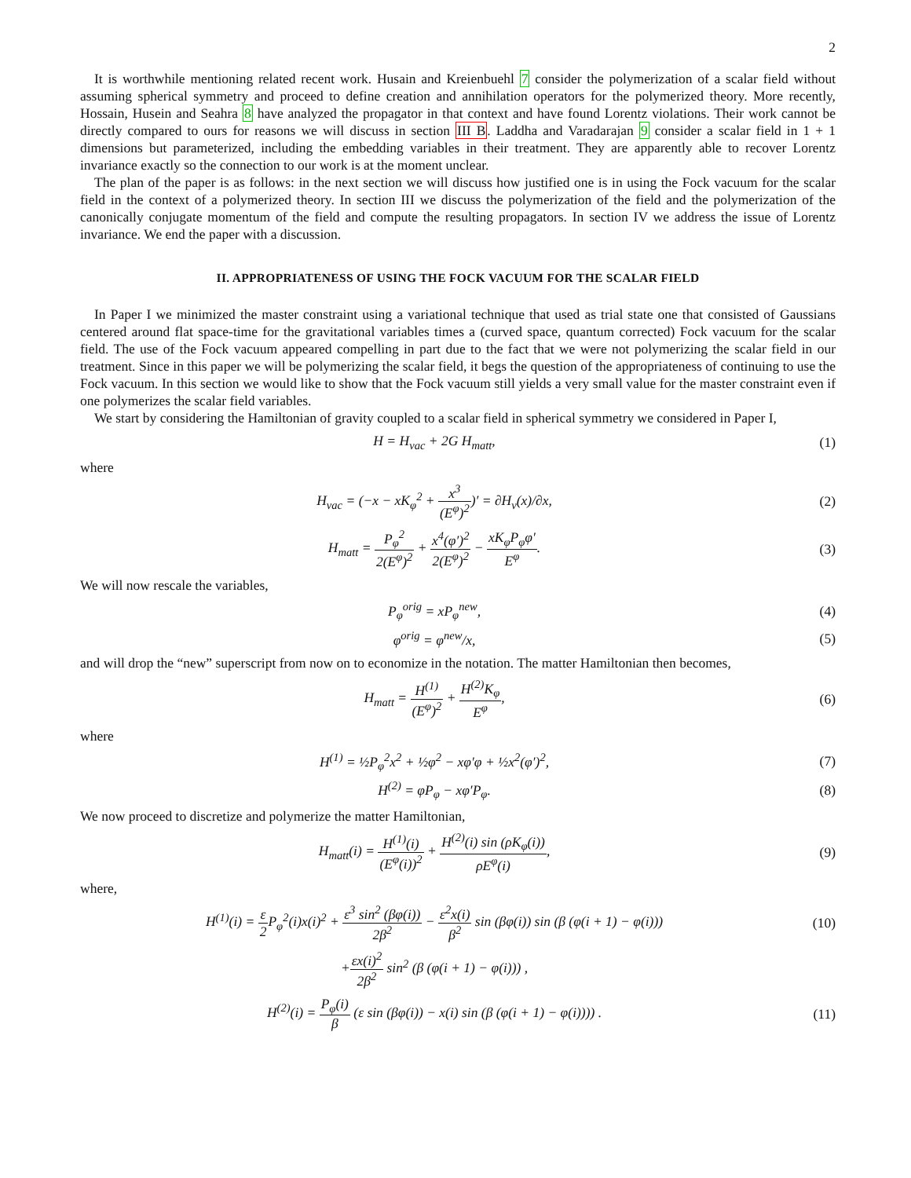2
It is worthwhile mentioning related recent work. Husain and Kreienbuehl 7 consider the polymerization of a scalar field without assuming spherical symmetry and proceed to define creation and annihilation operators for the polymerized theory. More recently, Hossain, Husein and Seahra 8 have analyzed the propagator in that context and have found Lorentz violations. Their work cannot be directly compared to ours for reasons we will discuss in section III B. Laddha and Varadarajan 9 consider a scalar field in 1 + 1 dimensions but parameterized, including the embedding variables in their treatment. They are apparently able to recover Lorentz invariance exactly so the connection to our work is at the moment unclear.
The plan of the paper is as follows: in the next section we will discuss how justified one is in using the Fock vacuum for the scalar field in the context of a polymerized theory. In section III we discuss the polymerization of the field and the polymerization of the canonically conjugate momentum of the field and compute the resulting propagators. In section IV we address the issue of Lorentz invariance. We end the paper with a discussion.
II. APPROPRIATENESS OF USING THE FOCK VACUUM FOR THE SCALAR FIELD
In Paper I we minimized the master constraint using a variational technique that used as trial state one that consisted of Gaussians centered around flat space-time for the gravitational variables times a (curved space, quantum corrected) Fock vacuum for the scalar field. The use of the Fock vacuum appeared compelling in part due to the fact that we were not polymerizing the scalar field in our treatment. Since in this paper we will be polymerizing the scalar field, it begs the question of the appropriateness of continuing to use the Fock vacuum. In this section we would like to show that the Fock vacuum still yields a very small value for the master constraint even if one polymerizes the scalar field variables.
We start by considering the Hamiltonian of gravity coupled to a scalar field in spherical symmetry we considered in Paper I,
H = H<sub>vac</sub> + 2G H<sub>matt</sub>, (1)
where
H<sub>vac</sub> = (−x − xK<sub>φ</sub><sup>2</sup> + x<sup>3</sup> (E<sup>φ</sup>)<sup>2</sup>)′ = ∂H<sub>v</sub>(x)/∂x,
(2)
H<sub>matt</sub> = P<sub>φ</sub><sup>2</sup> 2(E<sup>φ</sup>)<sup>2</sup> + x<sup>4</sup>(φ′)<sup>2</sup> 2(E<sup>φ</sup>)<sup>2</sup> − xK<sub>φ</sub>P<sub>φ</sub>φ′ E<sup>φ</sup>.
(3)
We will now rescale the variables,
P<sub>φ</sub><sup>orig</sup> = xP<sub>φ</sub><sup>new</sup>, (4)
φ<sup>orig</sup> = φ<sup>new</sup>/x, (5)
and will drop the “new” superscript from now on to economize in the notation. The matter Hamiltonian then becomes,
H<sub>matt</sub> = H<sup>(1)</sup> (E<sup>φ</sup>)<sup>2</sup> + H<sup>(2)</sup>K<sub>φ</sub> E<sup>φ</sup>,
(6)
where
H<sup>(1)</sup> = ½P<sub>φ</sub><sup>2</sup>x<sup>2</sup> + ½φ<sup>2</sup> − xφ′φ + ½x<sup>2</sup>(φ′)<sup>2</sup>,
(7)
H<sup>(2)</sup> = φP<sub>φ</sub> − xφ′P<sub>φ</sub>. (8)
We now proceed to discretize and polymerize the matter Hamiltonian,
H<sub>matt</sub>(i) = H<sup>(1)</sup>(i) (E<sup>φ</sup>(i))<sup>2</sup> + H<sup>(2)</sup>(i) sin (ρK<sub>φ</sub>(i)) ρE<sup>φ</sup>(i),
(9)
where,
H<sup>(1)</sup>(i) = ε 2 P<sub>φ</sub><sup>2</sup>(i)x(i)<sup>2</sup> + ε<sup>3</sup> sin<sup>2</sup> (βφ(i)) 2β<sup>2</sup> − ε<sup>2</sup>x(i) β<sup>2</sup> sin (βφ(i)) sin (β (φ(i + 1) − φ(i)))
(10)
+εx(i)<sup>2</sup> 2β<sup>2</sup> sin<sup>2</sup> (β (φ(i + 1) − φ(i))) ,
H<sup>(2)</sup>(i) = P<sub>φ</sub>(i) β (ε sin (βφ(i)) − x(i) sin (β (φ(i + 1) − φ(i)))) .
(11)